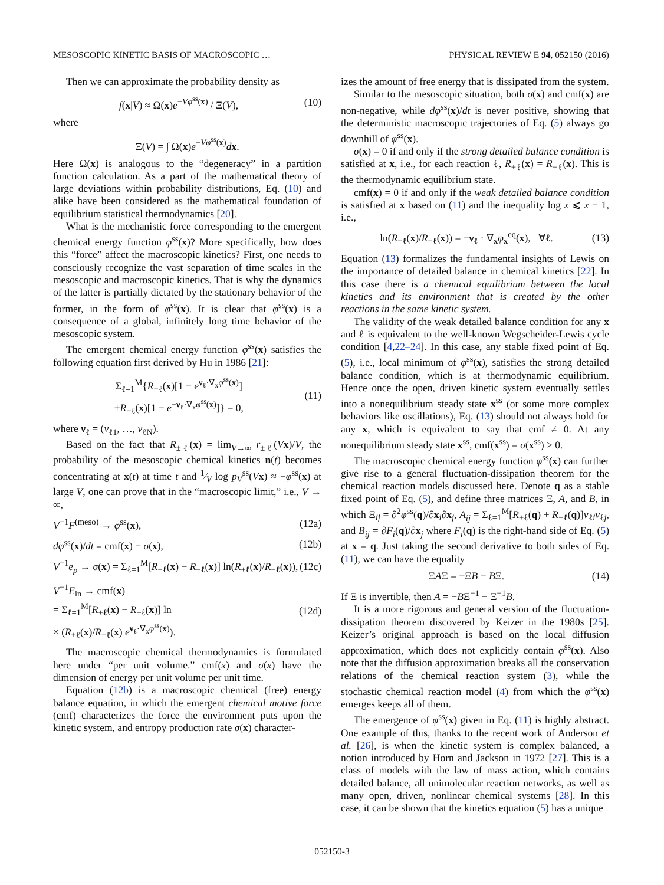MESOSCOPIC KINETIC BASIS OF MACROSCOPIC … PHYSICAL REVIEW E 94, 052150 (2016)
Then we can approximate the probability density as
f(x|V) ≈ Ω(x)e<sup>−Vφ<sup>ss</sup>(x)</sup> / Ξ(V), (10)
where
Ξ(V) = ∫ Ω(x)e<sup>−Vφ<sup>ss</sup>(x)</sup>dx.
Here Ω(x) is analogous to the “degeneracy” in a partition function calculation. As a part of the mathematical theory of large deviations within probability distributions, Eq. (10) and alike have been considered as the mathematical foundation of equilibrium statistical thermodynamics [20].
What is the mechanistic force corresponding to the emergent chemical energy function φ<sup>ss</sup>(x)? More specifically, how does this “force” affect the macroscopic kinetics? First, one needs to consciously recognize the vast separation of time scales in the mesoscopic and macroscopic kinetics. That is why the dynamics of the latter is partially dictated by the stationary behavior of the former, in the form of φ<sup>ss</sup>(x). It is clear that φ<sup>ss</sup>(x) is a consequence of a global, infinitely long time behavior of the mesoscopic system.
The emergent chemical energy function φ<sup>ss</sup>(x) satisfies the following equation first derived by Hu in 1986 [21]:
Σ<sub>ℓ=1</sub><sup>M</sup>{R<sub>+ℓ</sub>(x)[1 − e<sup>ν<sub>ℓ</sub>·∇<sub>x</sub>φ<sup>ss</sup>(x)</sup>]
+R<sub>−ℓ</sub>(x)[1 − e<sup>−ν<sub>ℓ</sub>·∇<sub>x</sub>φ<sup>ss</sup>(x)</sup>]} = 0, (11)
where ν<sub>ℓ</sub> = (ν<sub>ℓ1</sub>, …, ν<sub>ℓN</sub>).
Based on the fact that R<sub>±ℓ</sub>(x) = lim<sub>V→∞</sub> r<sub>±ℓ</sub>(Vx)/V, the probability of the mesoscopic chemical kinetics n(t) becomes concentrating at x(t) at time t and 1⁄V log p<sub>V</sub><sup>ss</sup>(Vx) ≈ −φ<sup>ss</sup>(x) at large V, one can prove that in the “macroscopic limit,” i.e., V → ∞,
V<sup>−1</sup>F<sup>(meso)</sup> → φ<sup>ss</sup>(x), (12a)
dφ<sup>ss</sup>(x)/dt = cmf(x) − σ(x), (12b)
V<sup>−1</sup>e<sub>p</sub> → σ(x) = Σ<sub>ℓ=1</sub><sup>M</sup>[R<sub>+ℓ</sub>(x) − R<sub>−ℓ</sub>(x)] ln(R<sub>+ℓ</sub>(x)/R<sub>−ℓ</sub>(x)), (12c)
V<sup>−1</sup>E<sub>in</sub> → cmf(x)
= Σ<sub>ℓ=1</sub><sup>M</sup>[R<sub>+ℓ</sub>(x) − R<sub>−ℓ</sub>(x)] ln
× (R<sub>+ℓ</sub>(x)/R<sub>−ℓ</sub>(x) e<sup>ν<sub>ℓ</sub>·∇<sub>x</sub>φ<sup>ss</sup>(x)</sup>). (12d)
The macroscopic chemical thermodynamics is formulated here under “per unit volume.” cmf(x) and σ(x) have the dimension of energy per unit volume per unit time.
Equation (12b) is a macroscopic chemical (free) energy balance equation, in which the emergent chemical motive force (cmf) characterizes the force the environment puts upon the kinetic system, and entropy production rate σ(x) character-
izes the amount of free energy that is dissipated from the system.
Similar to the mesoscopic situation, both σ(x) and cmf(x) are non-negative, while dφ<sup>ss</sup>(x)/dt is never positive, showing that the deterministic macroscopic trajectories of Eq. (5) always go downhill of φ<sup>ss</sup>(x).
σ(x) = 0 if and only if the strong detailed balance condition is satisfied at x, i.e., for each reaction ℓ, R<sub>+ℓ</sub>(x) = R<sub>−ℓ</sub>(x). This is the thermodynamic equilibrium state.
cmf(x) = 0 if and only if the weak detailed balance condition is satisfied at x based on (11) and the inequality log x ⩽ x − 1, i.e.,
ln(R<sub>+ℓ</sub>(x)/R<sub>−ℓ</sub>(x)) = −ν<sub>ℓ</sub> · ∇<sub>x</sub>φ<sub>x</sub><sup>eq</sup>(x), ∀ℓ. (13)
Equation (13) formalizes the fundamental insights of Lewis on the importance of detailed balance in chemical kinetics [22]. In this case there is a chemical equilibrium between the local kinetics and its environment that is created by the other reactions in the same kinetic system.
The validity of the weak detailed balance condition for any x and ℓ is equivalent to the well-known Wegscheider-Lewis cycle condition [4,22–24]. In this case, any stable fixed point of Eq. (5), i.e., local minimum of φ<sup>ss</sup>(x), satisfies the strong detailed balance condition, which is at thermodynamic equilibrium. Hence once the open, driven kinetic system eventually settles into a nonequilibrium steady state x<sup>ss</sup> (or some more complex behaviors like oscillations), Eq. (13) should not always hold for any x, which is equivalent to say that cmf ≠ 0. At any nonequilibrium steady state x<sup>ss</sup>, cmf(x<sup>ss</sup>) = σ(x<sup>ss</sup>) > 0.
The macroscopic chemical energy function φ<sup>ss</sup>(x) can further give rise to a general fluctuation-dissipation theorem for the chemical reaction models discussed here. Denote q as a stable fixed point of Eq. (5), and define three matrices Ξ, A, and B, in which Ξ<sub>ij</sub> = ∂<sup>2</sup>φ<sup>ss</sup>(q)/∂x<sub>i</sub>∂x<sub>j</sub>, A<sub>ij</sub> = Σ<sub>ℓ=1</sub><sup>M</sup>[R<sub>+ℓ</sub>(q) + R<sub>−ℓ</sub>(q)]ν<sub>ℓi</sub>ν<sub>ℓj</sub>, and B<sub>ij</sub> = ∂F<sub>i</sub>(q)/∂x<sub>j</sub> where F<sub>i</sub>(q) is the right-hand side of Eq. (5) at x = q. Just taking the second derivative to both sides of Eq. (11), we can have the equality
ΞAΞ = −ΞB − BΞ. (14)
If Ξ is invertible, then A = −BΞ<sup>−1</sup> − Ξ<sup>−1</sup>B.
It is a more rigorous and general version of the fluctuation-dissipation theorem discovered by Keizer in the 1980s [25]. Keizer’s original approach is based on the local diffusion approximation, which does not explicitly contain φ<sup>ss</sup>(x). Also note that the diffusion approximation breaks all the conservation relations of the chemical reaction system (3), while the stochastic chemical reaction model (4) from which the φ<sup>ss</sup>(x) emerges keeps all of them.
The emergence of φ<sup>ss</sup>(x) given in Eq. (11) is highly abstract. One example of this, thanks to the recent work of Anderson et al. [26], is when the kinetic system is complex balanced, a notion introduced by Horn and Jackson in 1972 [27]. This is a class of models with the law of mass action, which contains detailed balance, all unimolecular reaction networks, as well as many open, driven, nonlinear chemical systems [28]. In this case, it can be shown that the kinetics equation (5) has a unique
052150-3